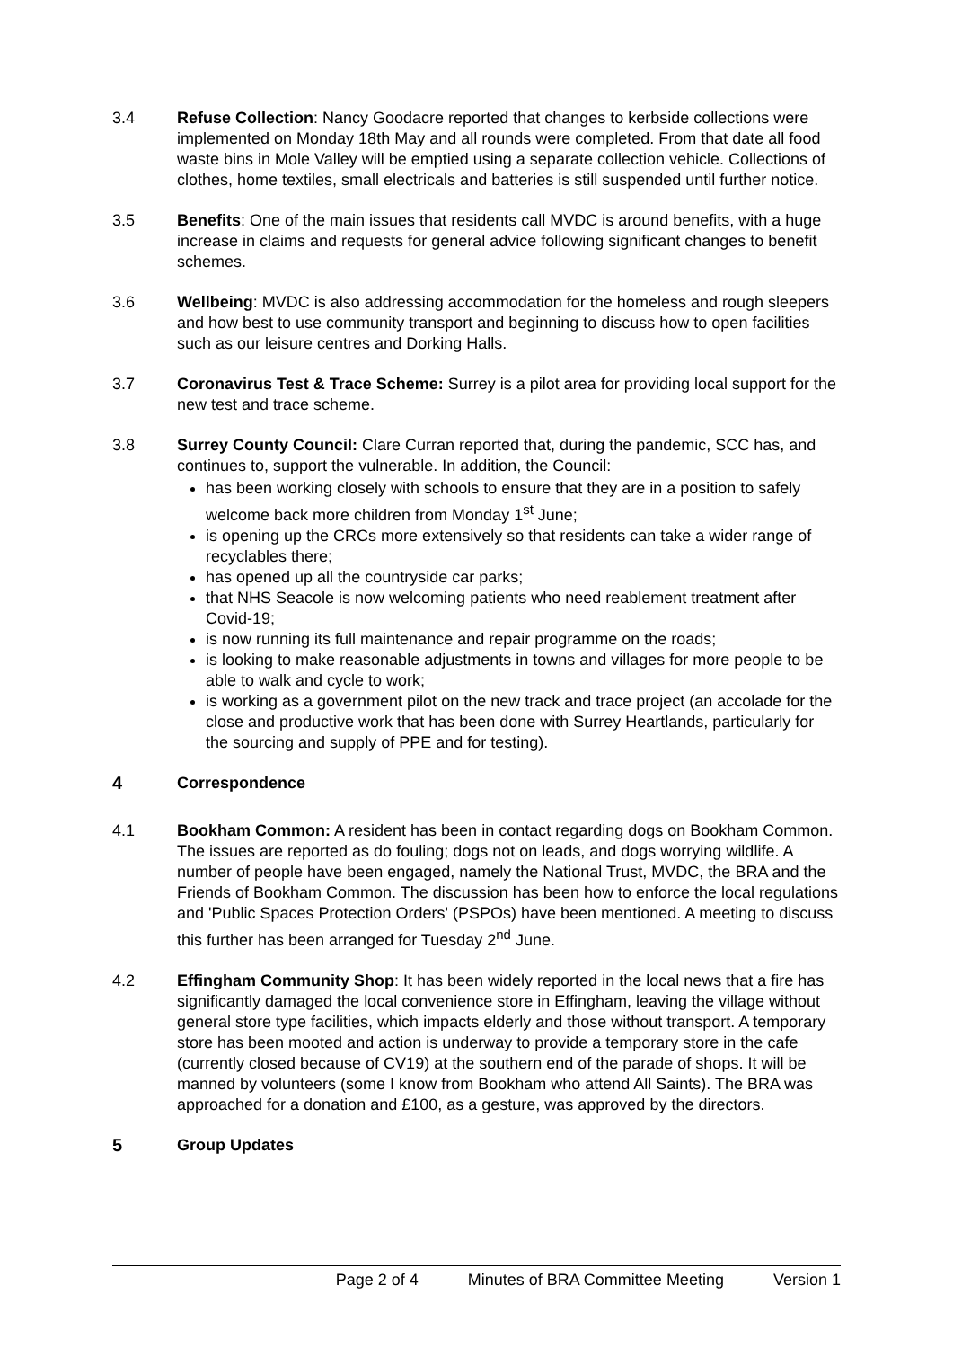3.4 Refuse Collection: Nancy Goodacre reported that changes to kerbside collections were implemented on Monday 18th May and all rounds were completed. From that date all food waste bins in Mole Valley will be emptied using a separate collection vehicle. Collections of clothes, home textiles, small electricals and batteries is still suspended until further notice.
3.5 Benefits: One of the main issues that residents call MVDC is around benefits, with a huge increase in claims and requests for general advice following significant changes to benefit schemes.
3.6 Wellbeing: MVDC is also addressing accommodation for the homeless and rough sleepers and how best to use community transport and beginning to discuss how to open facilities such as our leisure centres and Dorking Halls.
3.7 Coronavirus Test & Trace Scheme: Surrey is a pilot area for providing local support for the new test and trace scheme.
3.8 Surrey County Council: Clare Curran reported that, during the pandemic, SCC has, and continues to, support the vulnerable. In addition, the Council:
has been working closely with schools to ensure that they are in a position to safely welcome back more children from Monday 1<sup>st</sup> June;
is opening up the CRCs more extensively so that residents can take a wider range of recyclables there;
has opened up all the countryside car parks;
that NHS Seacole is now welcoming patients who need reablement treatment after Covid-19;
is now running its full maintenance and repair programme on the roads;
is looking to make reasonable adjustments in towns and villages for more people to be able to walk and cycle to work;
is working as a government pilot on the new track and trace project (an accolade for the close and productive work that has been done with Surrey Heartlands, particularly for the sourcing and supply of PPE and for testing).
4 Correspondence
4.1 Bookham Common: A resident has been in contact regarding dogs on Bookham Common. The issues are reported as do fouling; dogs not on leads, and dogs worrying wildlife. A number of people have been engaged, namely the National Trust, MVDC, the BRA and the Friends of Bookham Common. The discussion has been how to enforce the local regulations and 'Public Spaces Protection Orders' (PSPOs) have been mentioned. A meeting to discuss this further has been arranged for Tuesday 2<sup>nd</sup> June.
4.2 Effingham Community Shop: It has been widely reported in the local news that a fire has significantly damaged the local convenience store in Effingham, leaving the village without general store type facilities, which impacts elderly and those without transport. A temporary store has been mooted and action is underway to provide a temporary store in the cafe (currently closed because of CV19) at the southern end of the parade of shops. It will be manned by volunteers (some I know from Bookham who attend All Saints). The BRA was approached for a donation and £100, as a gesture, was approved by the directors.
5 Group Updates
Page 2 of 4 Minutes of BRA Committee Meeting Version 1